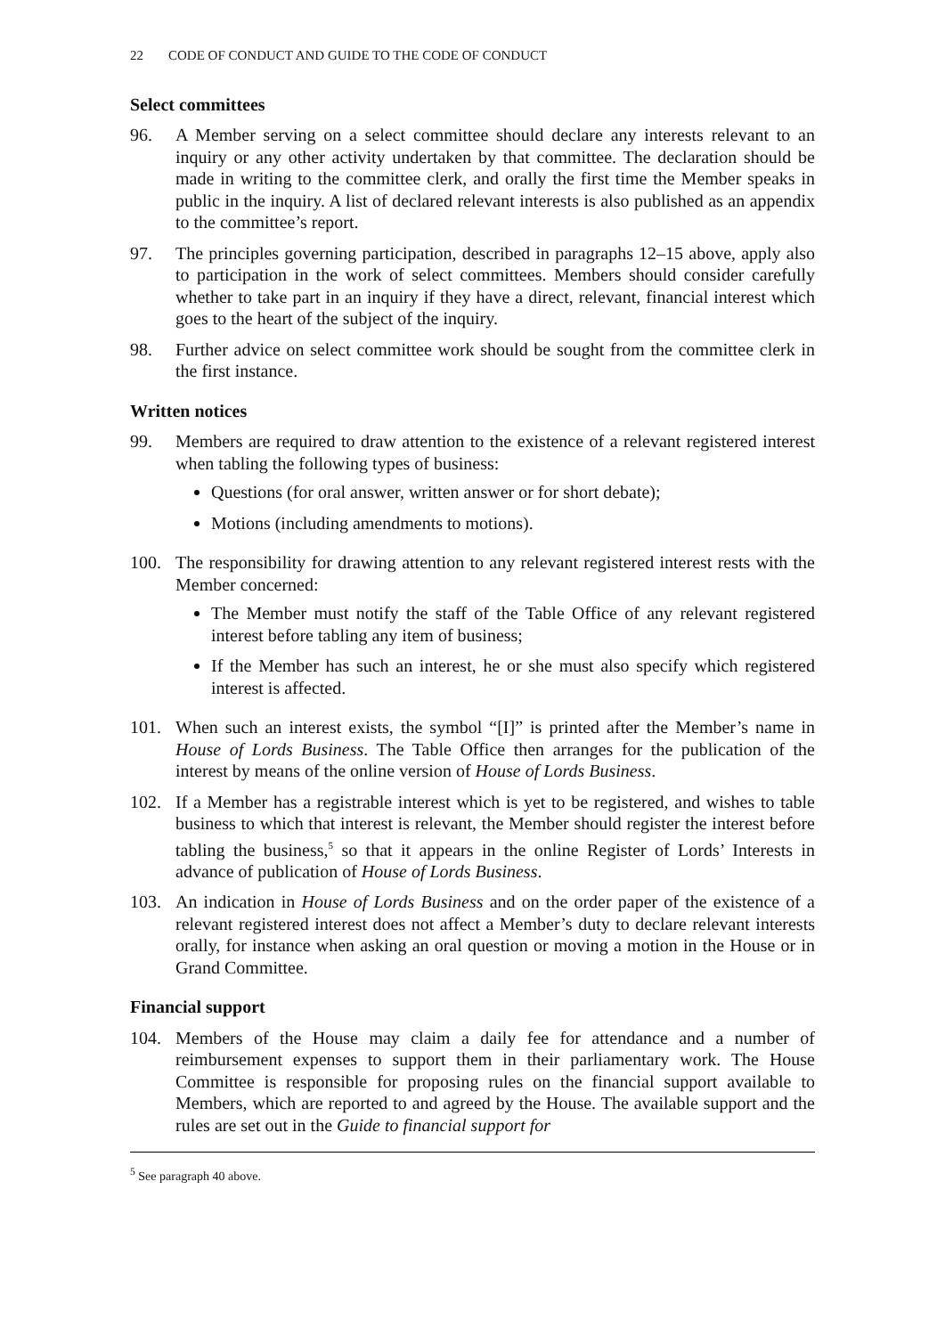22 CODE OF CONDUCT AND GUIDE TO THE CODE OF CONDUCT
Select committees
96. A Member serving on a select committee should declare any interests relevant to an inquiry or any other activity undertaken by that committee. The declaration should be made in writing to the committee clerk, and orally the first time the Member speaks in public in the inquiry. A list of declared relevant interests is also published as an appendix to the committee’s report.
97. The principles governing participation, described in paragraphs 12–15 above, apply also to participation in the work of select committees. Members should consider carefully whether to take part in an inquiry if they have a direct, relevant, financial interest which goes to the heart of the subject of the inquiry.
98. Further advice on select committee work should be sought from the committee clerk in the first instance.
Written notices
99. Members are required to draw attention to the existence of a relevant registered interest when tabling the following types of business:
Questions (for oral answer, written answer or for short debate);
Motions (including amendments to motions).
100. The responsibility for drawing attention to any relevant registered interest rests with the Member concerned:
The Member must notify the staff of the Table Office of any relevant registered interest before tabling any item of business;
If the Member has such an interest, he or she must also specify which registered interest is affected.
101. When such an interest exists, the symbol “[I]” is printed after the Member’s name in House of Lords Business. The Table Office then arranges for the publication of the interest by means of the online version of House of Lords Business.
102. If a Member has a registrable interest which is yet to be registered, and wishes to table business to which that interest is relevant, the Member should register the interest before tabling the business,<sup>5</sup> so that it appears in the online Register of Lords’ Interests in advance of publication of House of Lords Business.
103. An indication in House of Lords Business and on the order paper of the existence of a relevant registered interest does not affect a Member’s duty to declare relevant interests orally, for instance when asking an oral question or moving a motion in the House or in Grand Committee.
Financial support
104. Members of the House may claim a daily fee for attendance and a number of reimbursement expenses to support them in their parliamentary work. The House Committee is responsible for proposing rules on the financial support available to Members, which are reported to and agreed by the House. The available support and the rules are set out in the Guide to financial support for
<sup>5</sup> See paragraph 40 above.